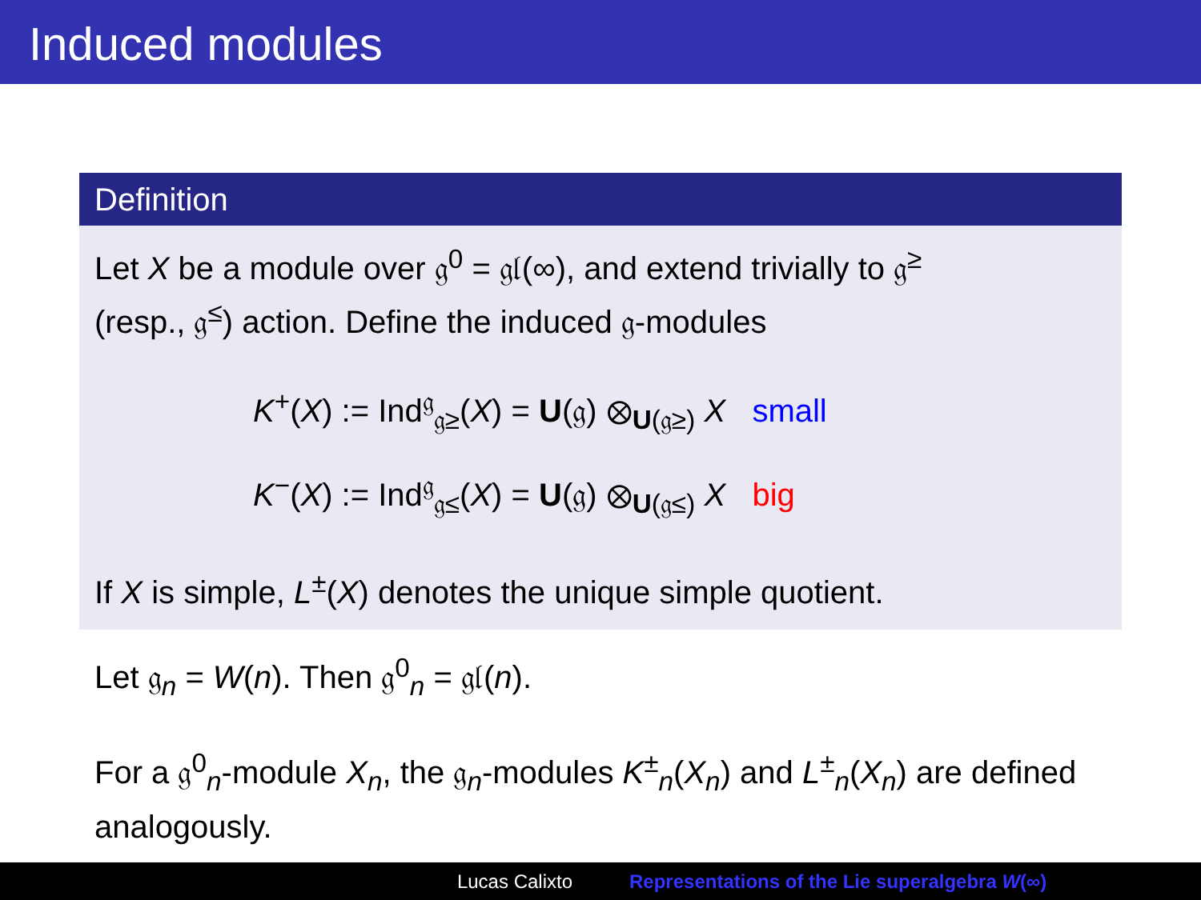Induced modules
Definition
Let X be a module over 𝔤<sup>0</sup> = 𝔤𝔩(∞), and extend trivially to 𝔤<sup>≥</sup>
(resp., 𝔤<sup>≤</sup>) action. Define the induced 𝔤-modules
K<sup>+</sup>(X) := Ind<sup>𝔤</sup><sub>𝔤≥</sub>(X) = U(𝔤) ⊗<sub>U(𝔤≥)</sub> X small
K<sup>−</sup>(X) := Ind<sup>𝔤</sup><sub>𝔤≤</sub>(X) = U(𝔤) ⊗<sub>U(𝔤≤)</sub> X big
If X is simple, L<sup>±</sup>(X) denotes the unique simple quotient.
Let 𝔤<sub>n</sub> = W(n). Then 𝔤<sup>0</sup><sub>n</sub> = 𝔤𝔩(n).
For a 𝔤<sup>0</sup><sub>n</sub>-module X<sub>n</sub>, the 𝔤<sub>n</sub>-modules K<sup>±</sup><sub>n</sub>(X<sub>n</sub>) and L<sup>±</sup><sub>n</sub>(X<sub>n</sub>) are defined analogously.
Lucas Calixto Representations of the Lie superalgebra W(∞)